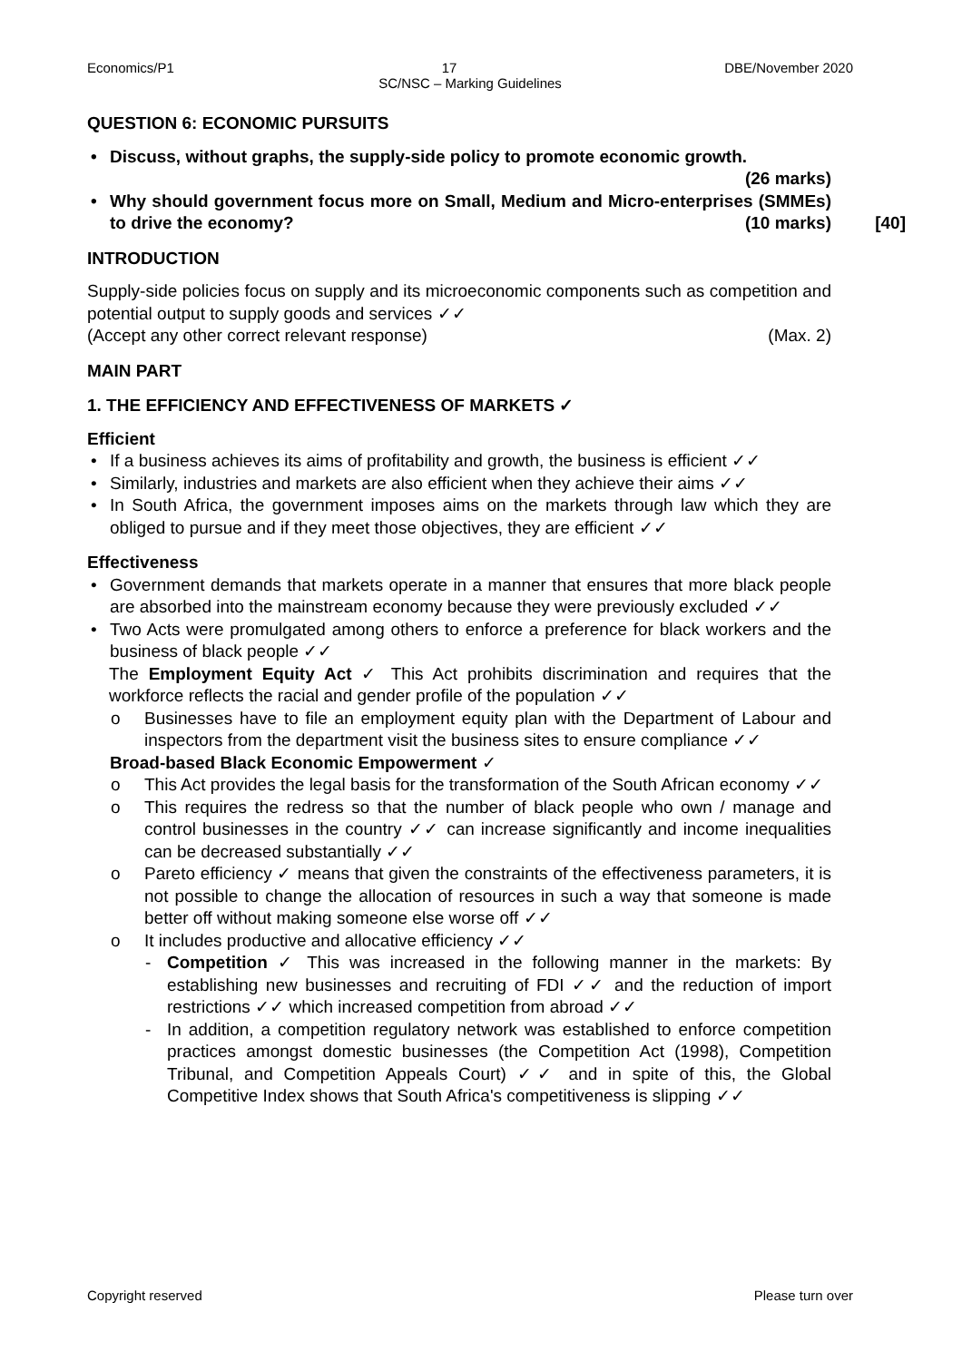Economics/P1 17 DBE/November 2020
SC/NSC – Marking Guidelines
QUESTION 6: ECONOMIC PURSUITS
Discuss, without graphs, the supply-side policy to promote economic growth.
(26 marks)
Why should government focus more on Small, Medium and Micro-enterprises (SMMEs) to drive the economy? (10 marks) [40]
INTRODUCTION
Supply-side policies focus on supply and its microeconomic components such as competition and potential output to supply goods and services ✓✓
(Accept any other correct relevant response) (Max. 2)
MAIN PART
1. THE EFFICIENCY AND EFFECTIVENESS OF MARKETS ✓
Efficient
If a business achieves its aims of profitability and growth, the business is efficient ✓✓
Similarly, industries and markets are also efficient when they achieve their aims ✓✓
In South Africa, the government imposes aims on the markets through law which they are obliged to pursue and if they meet those objectives, they are efficient ✓✓
Effectiveness
Government demands that markets operate in a manner that ensures that more black people are absorbed into the mainstream economy because they were previously excluded ✓✓
Two Acts were promulgated among others to enforce a preference for black workers and the business of black people ✓✓
The Employment Equity Act ✓ This Act prohibits discrimination and requires that the workforce reflects the racial and gender profile of the population ✓✓
o Businesses have to file an employment equity plan with the Department of Labour and inspectors from the department visit the business sites to ensure compliance ✓✓
Broad-based Black Economic Empowerment ✓
o This Act provides the legal basis for the transformation of the South African economy ✓✓
o This requires the redress so that the number of black people who own / manage and control businesses in the country ✓✓ can increase significantly and income inequalities can be decreased substantially ✓✓
o Pareto efficiency ✓ means that given the constraints of the effectiveness parameters, it is not possible to change the allocation of resources in such a way that someone is made better off without making someone else worse off ✓✓
o It includes productive and allocative efficiency ✓✓
- Competition ✓ This was increased in the following manner in the markets: By establishing new businesses and recruiting of FDI ✓✓ and the reduction of import restrictions ✓✓ which increased competition from abroad ✓✓
- In addition, a competition regulatory network was established to enforce competition practices amongst domestic businesses (the Competition Act (1998), Competition Tribunal, and Competition Appeals Court) ✓✓ and in spite of this, the Global Competitive Index shows that South Africa's competitiveness is slipping ✓✓
Copyright reserved Please turn over